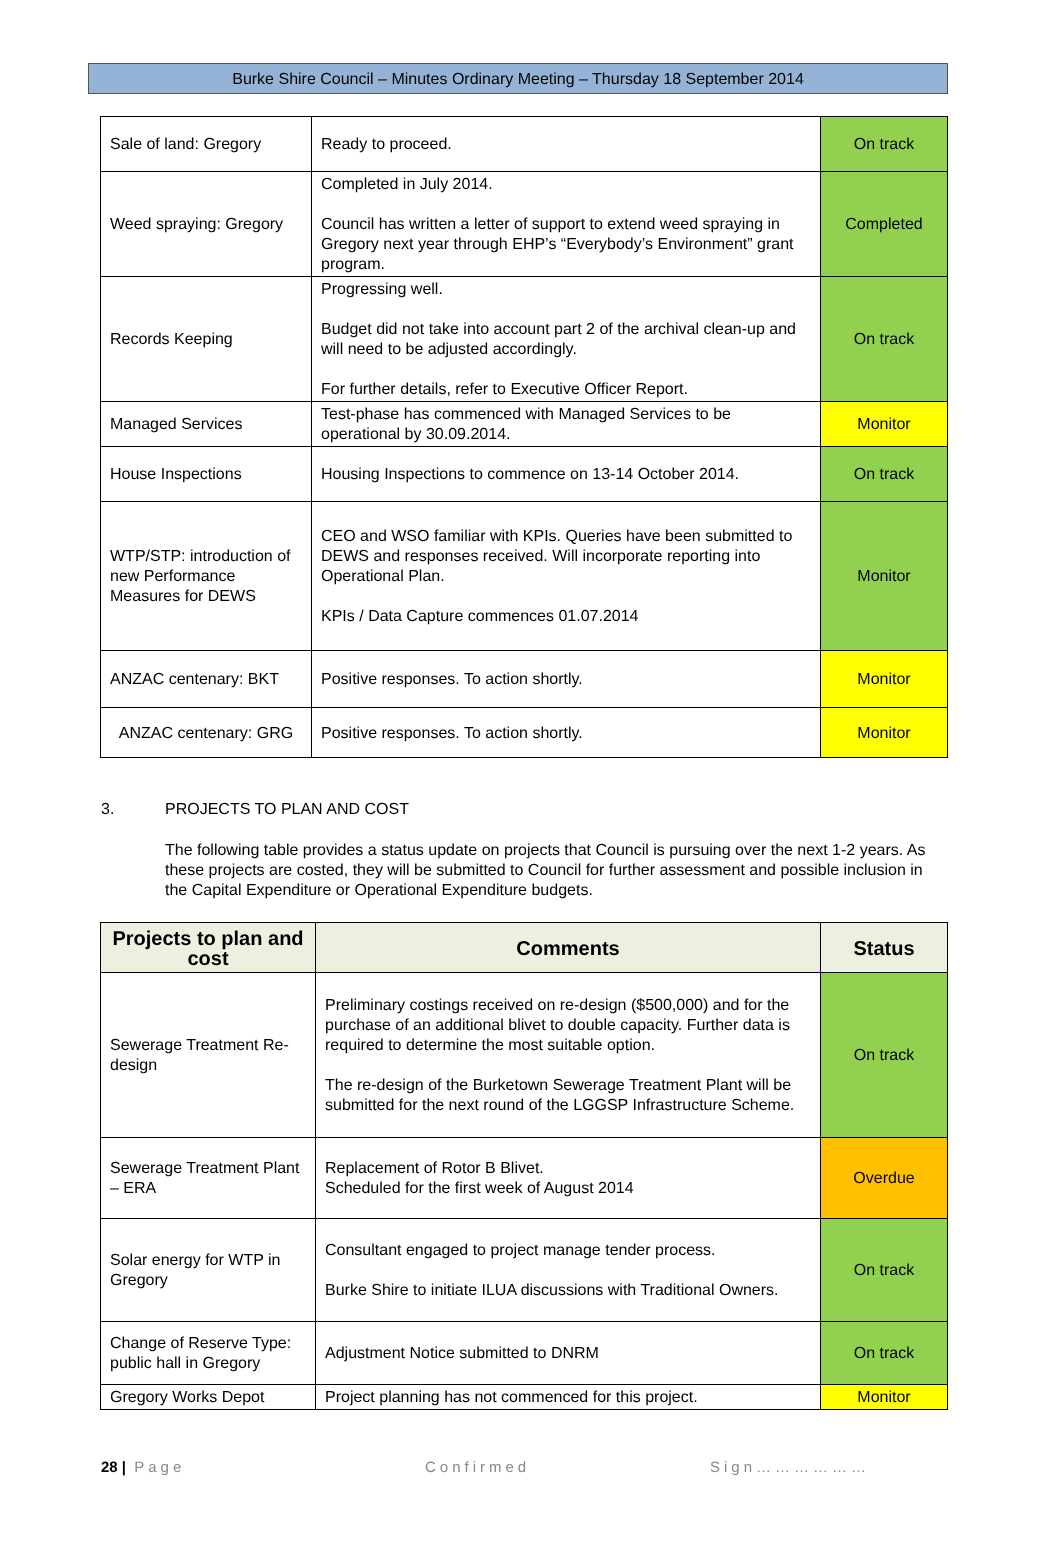Burke Shire Council – Minutes Ordinary Meeting – Thursday 18 September 2014
| Sale of land: Gregory | Ready to proceed. | On track |
| Weed spraying: Gregory | Completed in July 2014. Council has written a letter of support to extend weed spraying in Gregory next year through EHP’s “Everybody’s Environment” grant program. | Completed |
| Records Keeping | Progressing well. Budget did not take into account part 2 of the archival clean-up and will need to be adjusted accordingly. For further details, refer to Executive Officer Report. | On track |
| Managed Services | Test-phase has commenced with Managed Services to be operational by 30.09.2014. | Monitor |
| House Inspections | Housing Inspections to commence on 13-14 October 2014. | On track |
| WTP/STP: introduction of new Performance Measures for DEWS | CEO and WSO familiar with KPIs. Queries have been submitted to DEWS and responses received. Will incorporate reporting into Operational Plan. KPIs / Data Capture commences 01.07.2014 | Monitor |
| ANZAC centenary: BKT | Positive responses. To action shortly. | Monitor |
| ANZAC centenary: GRG | Positive responses. To action shortly. | Monitor |
3. PROJECTS TO PLAN AND COST
The following table provides a status update on projects that Council is pursuing over the next 1-2 years. As these projects are costed, they will be submitted to Council for further assessment and possible inclusion in the Capital Expenditure or Operational Expenditure budgets.
| Projects to plan and cost | Comments | Status |
| --- | --- | --- |
| Sewerage Treatment Re-design | Preliminary costings received on re-design ($500,000) and for the purchase of an additional blivet to double capacity. Further data is required to determine the most suitable option. The re-design of the Burketown Sewerage Treatment Plant will be submitted for the next round of the LGGSP Infrastructure Scheme. | On track |
| Sewerage Treatment Plant – ERA | Replacement of Rotor B Blivet. Scheduled for the first week of August 2014 | Overdue |
| Solar energy for WTP in Gregory | Consultant engaged to project manage tender process. Burke Shire to initiate ILUA discussions with Traditional Owners. | On track |
| Change of Reserve Type: public hall in Gregory | Adjustment Notice submitted to DNRM | On track |
| Gregory Works Depot | Project planning has not commenced for this project. | Monitor |
28 | Page Confirmed Sign………………